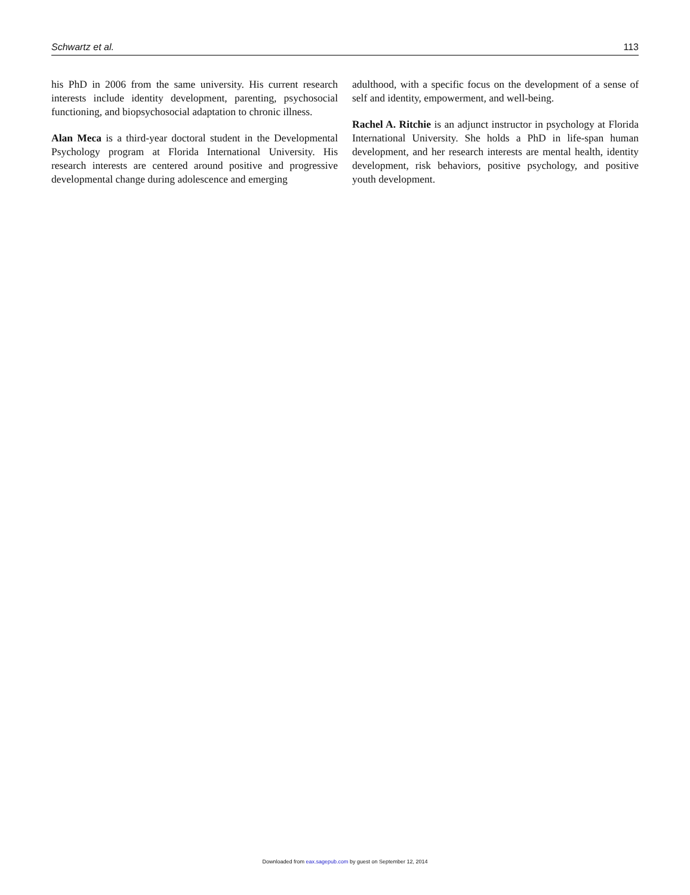Schwartz et al. 113
his PhD in 2006 from the same university. His current research interests include identity development, parenting, psychosocial functioning, and biopsychosocial adaptation to chronic illness.
Alan Meca is a third-year doctoral student in the Developmental Psychology program at Florida International University. His research interests are centered around positive and progressive developmental change during adolescence and emerging
adulthood, with a specific focus on the development of a sense of self and identity, empowerment, and well-being.
Rachel A. Ritchie is an adjunct instructor in psychology at Florida International University. She holds a PhD in life-span human development, and her research interests are mental health, identity development, risk behaviors, positive psychology, and positive youth development.
Downloaded from eax.sagepub.com by guest on September 12, 2014